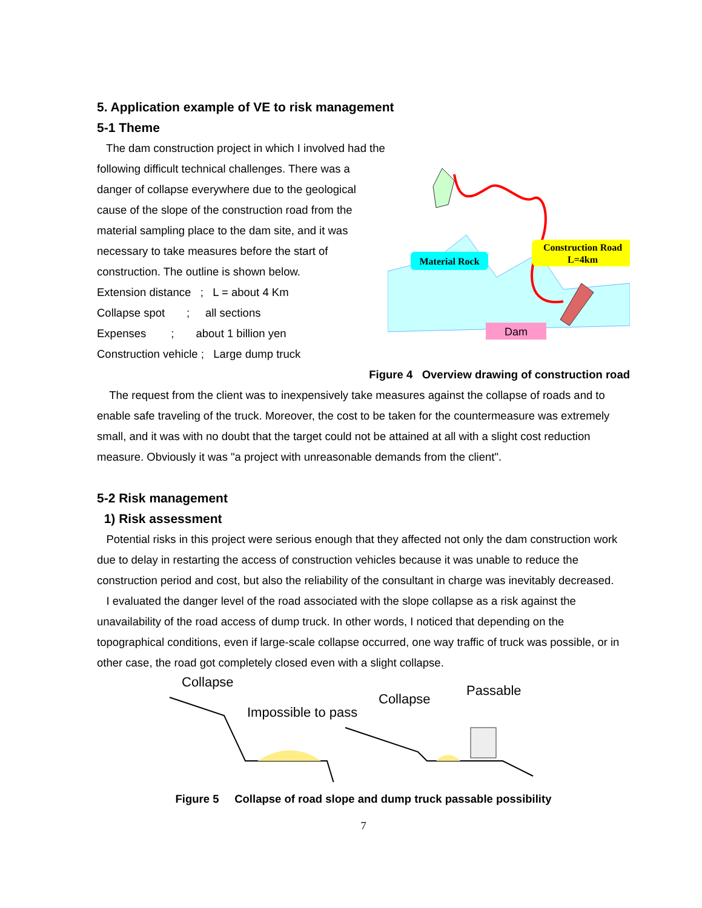5. Application example of VE to risk management
5-1 Theme
The dam construction project in which I involved had the following difficult technical challenges. There was a danger of collapse everywhere due to the geological cause of the slope of the construction road from the material sampling place to the dam site, and it was necessary to take measures before the start of construction. The outline is shown below.
Extension distance ; L = about 4 Km
Collapse spot ; all sections
Expenses ; about 1 billion yen
Construction vehicle ; Large dump truck
Material Rock
Construction Road
L=4km
Dam
Figure 4 Overview drawing of construction road
The request from the client was to inexpensively take measures against the collapse of roads and to enable safe traveling of the truck. Moreover, the cost to be taken for the countermeasure was extremely small, and it was with no doubt that the target could not be attained at all with a slight cost reduction measure. Obviously it was "a project with unreasonable demands from the client".
5-2 Risk management
1) Risk assessment
Potential risks in this project were serious enough that they affected not only the dam construction work due to delay in restarting the access of construction vehicles because it was unable to reduce the construction period and cost, but also the reliability of the consultant in charge was inevitably decreased.
I evaluated the danger level of the road associated with the slope collapse as a risk against the unavailability of the road access of dump truck. In other words, I noticed that depending on the topographical conditions, even if large-scale collapse occurred, one way traffic of truck was possible, or in other case, the road got completely closed even with a slight collapse.
Collapse
Impossible to pass
Collapse
Passable
Figure 5 Collapse of road slope and dump truck passable possibility
7